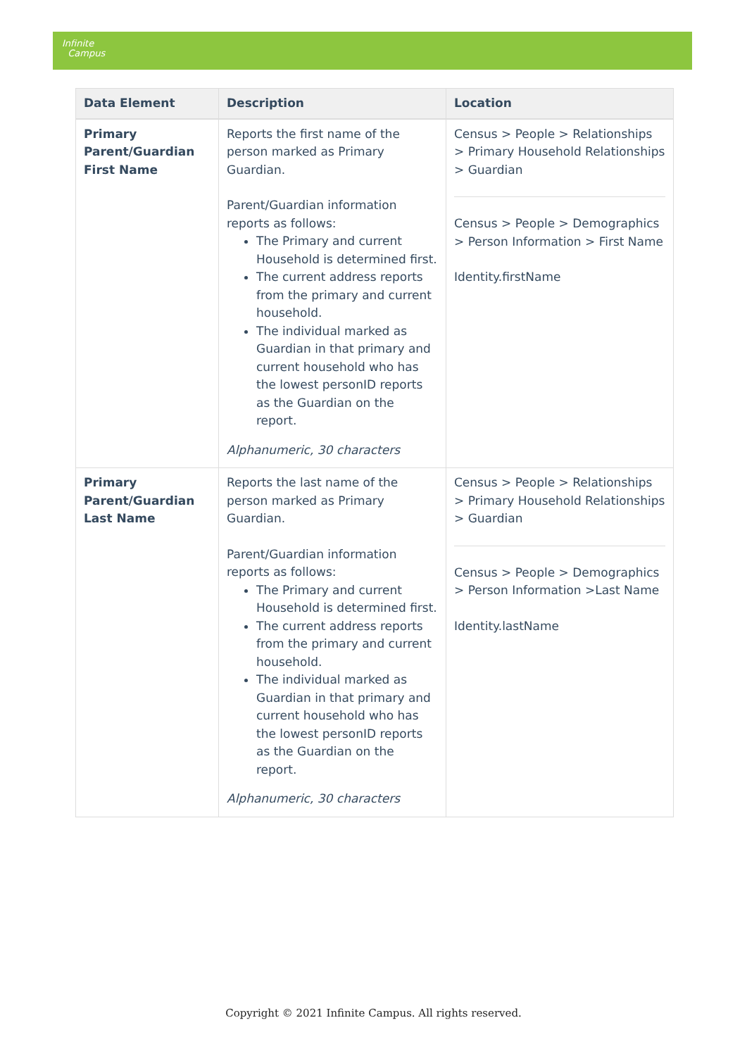Infinite
Campus
| Data Element | Description | Location |
| --- | --- | --- |
| Primary Parent/Guardian First Name | Reports the first name of the person marked as Primary Guardian. Parent/Guardian information reports as follows: The Primary and current Household is determined first. The current address reports from the primary and current household. The individual marked as Guardian in that primary and current household who has the lowest personID reports as the Guardian on the report. Alphanumeric, 30 characters | Census > People > Relationships > Primary Household Relationships > Guardian Census > People > Demographics > Person Information > First Name Identity.firstName |
| Primary Parent/Guardian Last Name | Reports the last name of the person marked as Primary Guardian. Parent/Guardian information reports as follows: The Primary and current Household is determined first. The current address reports from the primary and current household. The individual marked as Guardian in that primary and current household who has the lowest personID reports as the Guardian on the report. Alphanumeric, 30 characters | Census > People > Relationships > Primary Household Relationships > Guardian Census > People > Demographics > Person Information >Last Name Identity.lastName |
Copyright © 2021 Infinite Campus. All rights reserved.